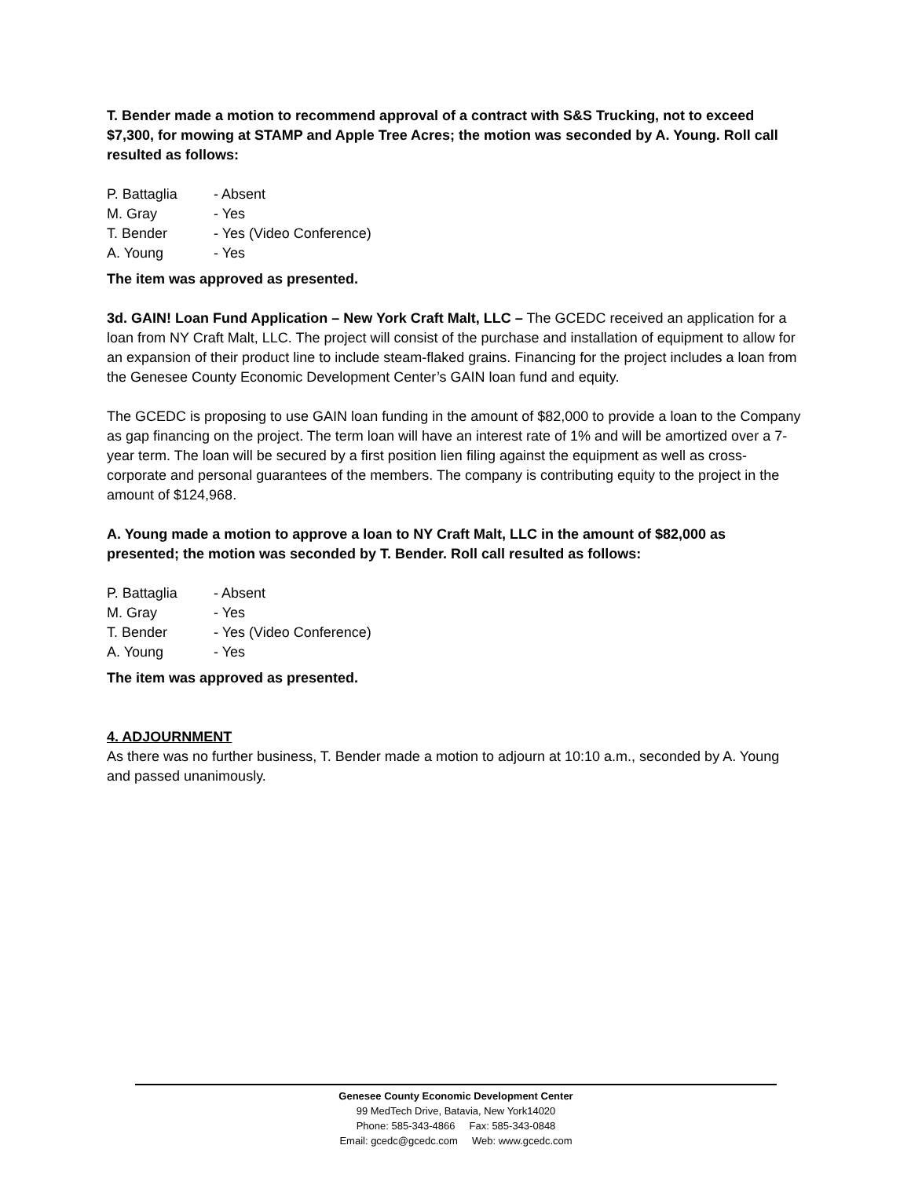T. Bender made a motion to recommend approval of a contract with S&S Trucking, not to exceed $7,300, for mowing at STAMP and Apple Tree Acres; the motion was seconded by A. Young. Roll call resulted as follows:
P. Battaglia - Absent
M. Gray - Yes
T. Bender - Yes (Video Conference)
A. Young - Yes
The item was approved as presented.
3d. GAIN! Loan Fund Application – New York Craft Malt, LLC – The GCEDC received an application for a loan from NY Craft Malt, LLC. The project will consist of the purchase and installation of equipment to allow for an expansion of their product line to include steam-flaked grains. Financing for the project includes a loan from the Genesee County Economic Development Center’s GAIN loan fund and equity.
The GCEDC is proposing to use GAIN loan funding in the amount of $82,000 to provide a loan to the Company as gap financing on the project. The term loan will have an interest rate of 1% and will be amortized over a 7-year term. The loan will be secured by a first position lien filing against the equipment as well as cross-corporate and personal guarantees of the members. The company is contributing equity to the project in the amount of $124,968.
A. Young made a motion to approve a loan to NY Craft Malt, LLC in the amount of $82,000 as presented; the motion was seconded by T. Bender. Roll call resulted as follows:
P. Battaglia - Absent
M. Gray - Yes
T. Bender - Yes (Video Conference)
A. Young - Yes
The item was approved as presented.
4. ADJOURNMENT
As there was no further business, T. Bender made a motion to adjourn at 10:10 a.m., seconded by A. Young and passed unanimously.
Genesee County Economic Development Center
99 MedTech Drive, Batavia, New York14020
Phone: 585-343-4866 Fax: 585-343-0848
Email: gcedc@gcedc.com Web: www.gcedc.com